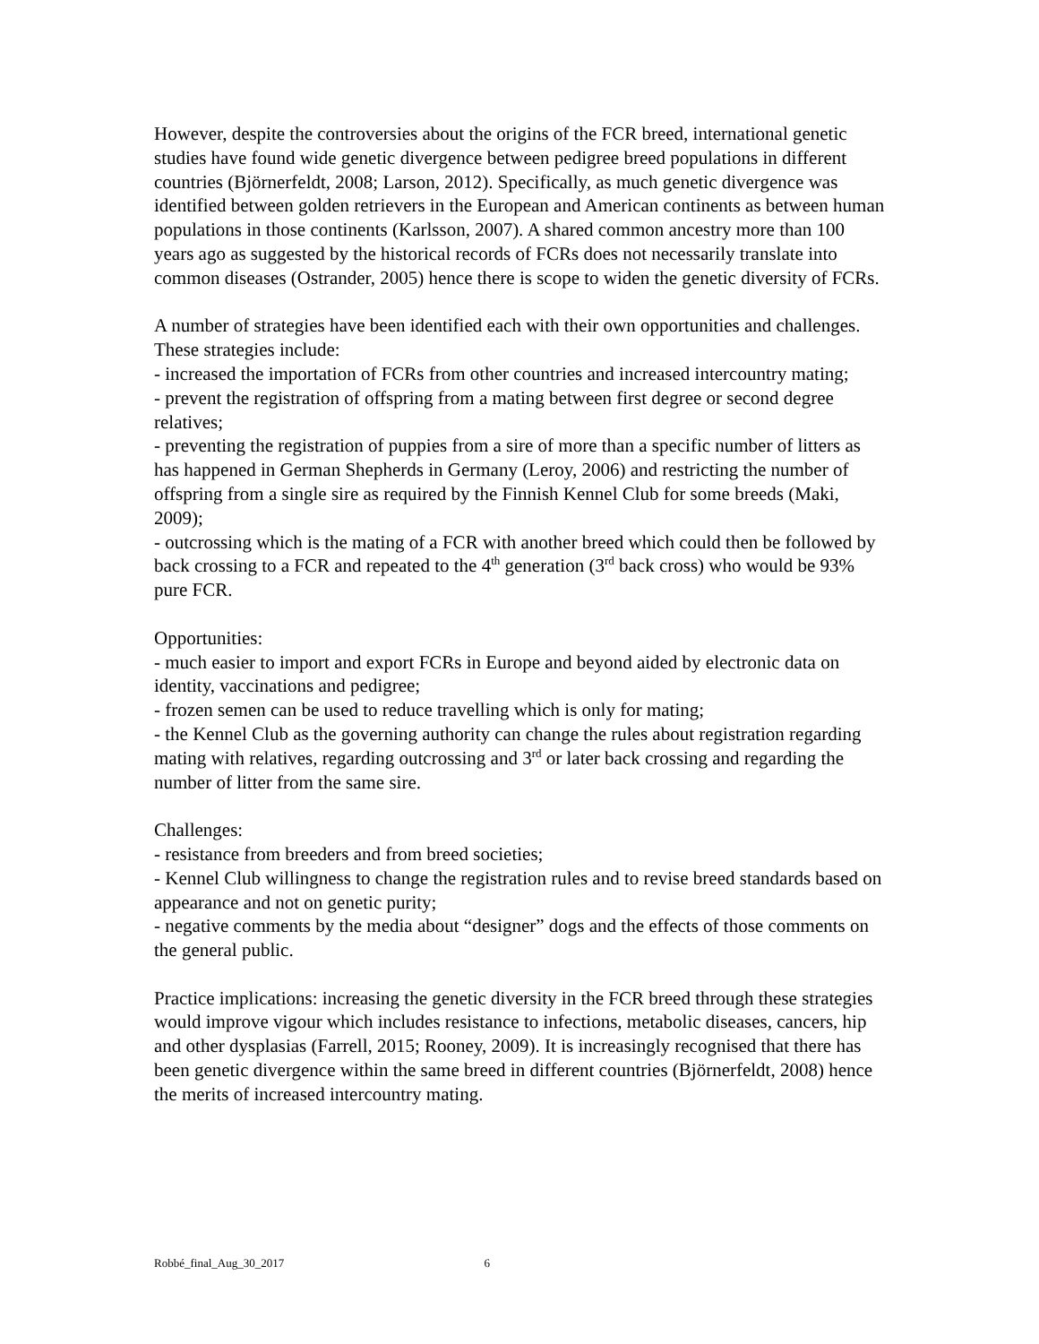However, despite the controversies about the origins of the FCR breed, international genetic studies have found wide genetic divergence between pedigree breed populations in different countries (Björnerfeldt, 2008; Larson, 2012). Specifically, as much genetic divergence was identified between golden retrievers in the European and American continents as between human populations in those continents (Karlsson, 2007). A shared common ancestry more than 100 years ago as suggested by the historical records of FCRs does not necessarily translate into common diseases (Ostrander, 2005) hence there is scope to widen the genetic diversity of FCRs.
A number of strategies have been identified each with their own opportunities and challenges. These strategies include:
- increased the importation of FCRs from other countries and increased intercountry mating;
- prevent the registration of offspring from a mating between first degree or second degree relatives;
- preventing the registration of puppies from a sire of more than a specific number of litters as has happened in German Shepherds in Germany (Leroy, 2006) and restricting the number of offspring from a single sire as required by the Finnish Kennel Club for some breeds (Maki, 2009);
- outcrossing which is the mating of a FCR with another breed which could then be followed by back crossing to a FCR and repeated to the 4<sup>th</sup> generation (3<sup>rd</sup> back cross) who would be 93% pure FCR.
Opportunities:
- much easier to import and export FCRs in Europe and beyond aided by electronic data on identity, vaccinations and pedigree;
- frozen semen can be used to reduce travelling which is only for mating;
- the Kennel Club as the governing authority can change the rules about registration regarding mating with relatives, regarding outcrossing and 3<sup>rd</sup> or later back crossing and regarding the number of litter from the same sire.
Challenges:
- resistance from breeders and from breed societies;
- Kennel Club willingness to change the registration rules and to revise breed standards based on appearance and not on genetic purity;
- negative comments by the media about “designer” dogs and the effects of those comments on the general public.
Practice implications: increasing the genetic diversity in the FCR breed through these strategies would improve vigour which includes resistance to infections, metabolic diseases, cancers, hip and other dysplasias (Farrell, 2015; Rooney, 2009). It is increasingly recognised that there has been genetic divergence within the same breed in different countries (Björnerfeldt, 2008) hence the merits of increased intercountry mating.
Robbé_final_Aug_30_2017 6